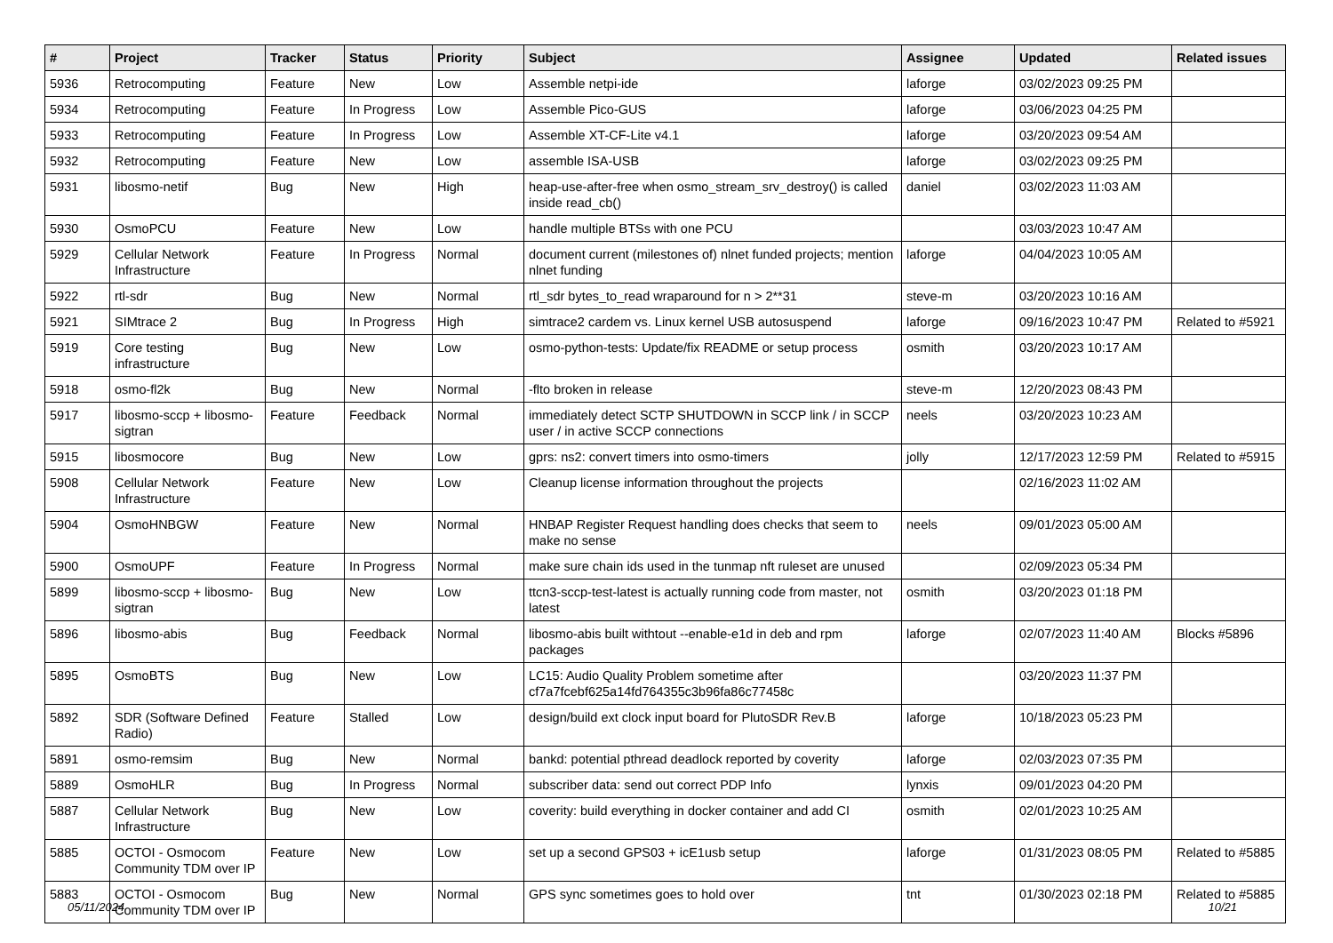| # | Project | Tracker | Status | Priority | Subject | Assignee | Updated | Related issues |
| --- | --- | --- | --- | --- | --- | --- | --- | --- |
| 5936 | Retrocomputing | Feature | New | Low | Assemble netpi-ide | laforge | 03/02/2023 09:25 PM | |
| 5934 | Retrocomputing | Feature | In Progress | Low | Assemble Pico-GUS | laforge | 03/06/2023 04:25 PM | |
| 5933 | Retrocomputing | Feature | In Progress | Low | Assemble XT-CF-Lite v4.1 | laforge | 03/20/2023 09:54 AM | |
| 5932 | Retrocomputing | Feature | New | Low | assemble ISA-USB | laforge | 03/02/2023 09:25 PM | |
| 5931 | libosmo-netif | Bug | New | High | heap-use-after-free when osmo_stream_srv_destroy() is called inside read_cb() | daniel | 03/02/2023 11:03 AM | |
| 5930 | OsmoPCU | Feature | New | Low | handle multiple BTSs with one PCU | | 03/03/2023 10:47 AM | |
| 5929 | Cellular Network Infrastructure | Feature | In Progress | Normal | document current (milestones of) nlnet funded projects; mention nlnet funding | laforge | 04/04/2023 10:05 AM | |
| 5922 | rtl-sdr | Bug | New | Normal | rtl_sdr bytes_to_read wraparound for n > 2**31 | steve-m | 03/20/2023 10:16 AM | |
| 5921 | SIMtrace 2 | Bug | In Progress | High | simtrace2 cardem vs. Linux kernel USB autosuspend | laforge | 09/16/2023 10:47 PM | Related to #5921 |
| 5919 | Core testing infrastructure | Bug | New | Low | osmo-python-tests: Update/fix README or setup process | osmith | 03/20/2023 10:17 AM | |
| 5918 | osmo-fl2k | Bug | New | Normal | -flto broken in release | steve-m | 12/20/2023 08:43 PM | |
| 5917 | libosmo-sccp + libosmo-sigtran | Feature | Feedback | Normal | immediately detect SCTP SHUTDOWN in SCCP link / in SCCP user / in active SCCP connections | neels | 03/20/2023 10:23 AM | |
| 5915 | libosmocore | Bug | New | Low | gprs: ns2: convert timers into osmo-timers | jolly | 12/17/2023 12:59 PM | Related to #5915 |
| 5908 | Cellular Network Infrastructure | Feature | New | Low | Cleanup license information throughout the projects | | 02/16/2023 11:02 AM | |
| 5904 | OsmoHNBGW | Feature | New | Normal | HNBAP Register Request handling does checks that seem to make no sense | neels | 09/01/2023 05:00 AM | |
| 5900 | OsmoUPF | Feature | In Progress | Normal | make sure chain ids used in the tunmap nft ruleset are unused | | 02/09/2023 05:34 PM | |
| 5899 | libosmo-sccp + libosmo-sigtran | Bug | New | Low | ttcn3-sccp-test-latest is actually running code from master, not latest | osmith | 03/20/2023 01:18 PM | |
| 5896 | libosmo-abis | Bug | Feedback | Normal | libosmo-abis built withtout --enable-e1d in deb and rpm packages | laforge | 02/07/2023 11:40 AM | Blocks #5896 |
| 5895 | OsmoBTS | Bug | New | Low | LC15: Audio Quality Problem sometime after cf7a7fcebf625a14fd764355c3b96fa86c77458c | | 03/20/2023 11:37 PM | |
| 5892 | SDR (Software Defined Radio) | Feature | Stalled | Low | design/build ext clock input board for PlutoSDR Rev.B | laforge | 10/18/2023 05:23 PM | |
| 5891 | osmo-remsim | Bug | New | Normal | bankd: potential pthread deadlock reported by coverity | laforge | 02/03/2023 07:35 PM | |
| 5889 | OsmoHLR | Bug | In Progress | Normal | subscriber data: send out correct PDP Info | lynxis | 09/01/2023 04:20 PM | |
| 5887 | Cellular Network Infrastructure | Bug | New | Low | coverity: build everything in docker container and add CI | osmith | 02/01/2023 10:25 AM | |
| 5885 | OCTOI - Osmocom Community TDM over IP | Feature | New | Low | set up a second GPS03 + icE1usb setup | laforge | 01/31/2023 08:05 PM | Related to #5885 |
| 5883 | OCTOI - Osmocom Community TDM over IP | Bug | New | Normal | GPS sync sometimes goes to hold over | tnt | 01/30/2023 02:18 PM | Related to #5885 |
05/11/2024 10/21